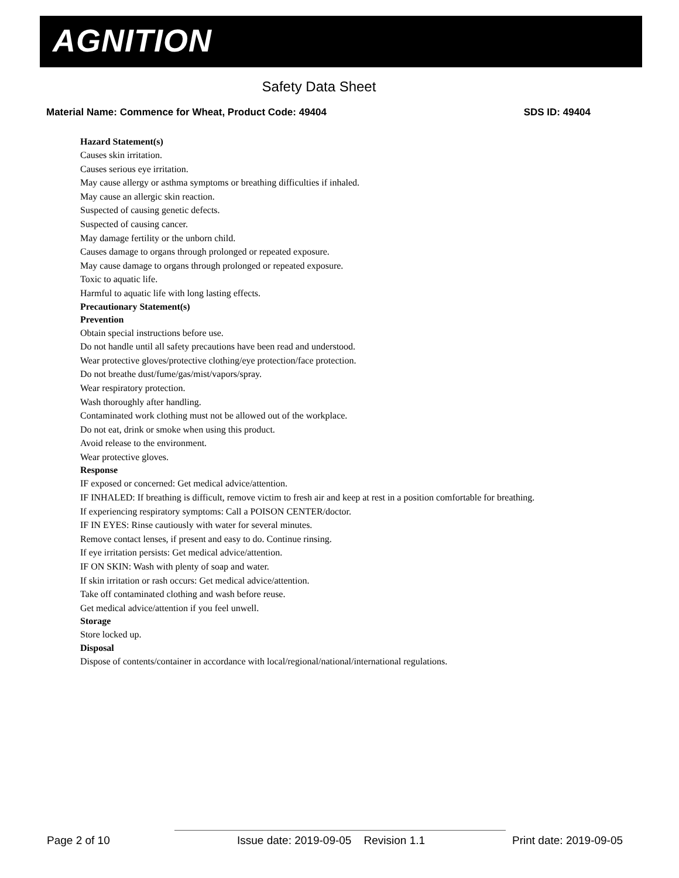AGNITION
Safety Data Sheet
Material Name: Commence for Wheat, Product Code: 49404 SDS ID: 49404
Hazard Statement(s)
Causes skin irritation.
Causes serious eye irritation.
May cause allergy or asthma symptoms or breathing difficulties if inhaled.
May cause an allergic skin reaction.
Suspected of causing genetic defects.
Suspected of causing cancer.
May damage fertility or the unborn child.
Causes damage to organs through prolonged or repeated exposure.
May cause damage to organs through prolonged or repeated exposure.
Toxic to aquatic life.
Harmful to aquatic life with long lasting effects.
Precautionary Statement(s)
Prevention
Obtain special instructions before use.
Do not handle until all safety precautions have been read and understood.
Wear protective gloves/protective clothing/eye protection/face protection.
Do not breathe dust/fume/gas/mist/vapors/spray.
Wear respiratory protection.
Wash thoroughly after handling.
Contaminated work clothing must not be allowed out of the workplace.
Do not eat, drink or smoke when using this product.
Avoid release to the environment.
Wear protective gloves.
Response
IF exposed or concerned: Get medical advice/attention.
IF INHALED: If breathing is difficult, remove victim to fresh air and keep at rest in a position comfortable for breathing.
If experiencing respiratory symptoms: Call a POISON CENTER/doctor.
IF IN EYES: Rinse cautiously with water for several minutes.
Remove contact lenses, if present and easy to do. Continue rinsing.
If eye irritation persists: Get medical advice/attention.
IF ON SKIN: Wash with plenty of soap and water.
If skin irritation or rash occurs: Get medical advice/attention.
Take off contaminated clothing and wash before reuse.
Get medical advice/attention if you feel unwell.
Storage
Store locked up.
Disposal
Dispose of contents/container in accordance with local/regional/national/international regulations.
Page 2 of 10 Issue date: 2019-09-05 Revision 1.1 Print date: 2019-09-05